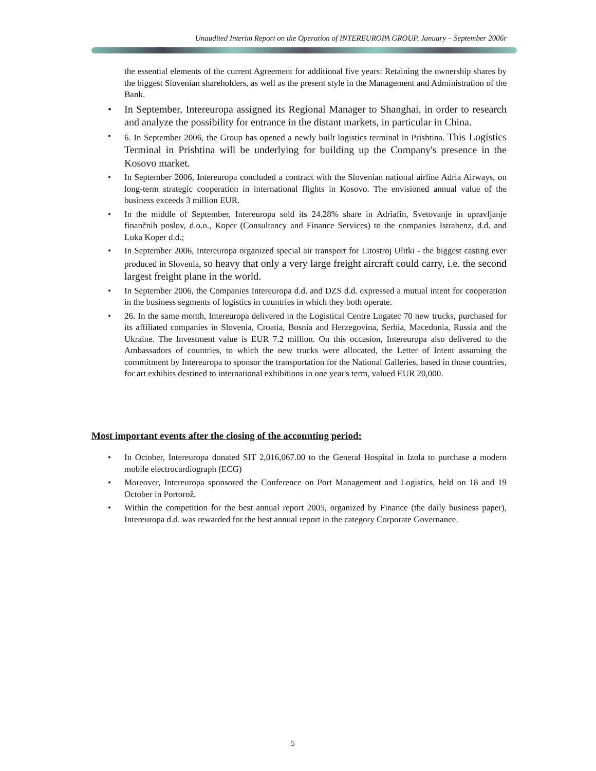Unaudited Interim Report on the Operation of INTEREUROPA GROUP, January – September 2006r
the essential elements of the current Agreement for additional five years: Retaining the ownership shares by the biggest Slovenian shareholders, as well as the present style in the Management and Administration of the Bank.
• In September, Intereuropa assigned its Regional Manager to Shanghai, in order to research and analyze the possibility for entrance in the distant markets, in particular in China.
• 6. In September 2006, the Group has opened a newly built logistics terminal in Prishtina. This Logistics Terminal in Prishtina will be underlying for building up the Company's presence in the Kosovo market.
• In September 2006, Intereuropa concluded a contract with the Slovenian national airline Adria Airways, on long-term strategic cooperation in international flights in Kosovo. The envisioned annual value of the business exceeds 3 million EUR.
• In the middle of September, Intereuropa sold its 24.28% share in Adriafin, Svetovanje in upravljanje finančnih poslov, d.o.o., Koper (Consultancy and Finance Services) to the companies Istrabenz, d.d. and Luka Koper d.d.;
• In September 2006, Intereuropa organized special air transport for Litostroj Ulitki - the biggest casting ever produced in Slovenia, so heavy that only a very large freight aircraft could carry, i.e. the second largest freight plane in the world.
• In September 2006, the Companies Intereuropa d.d. and DZS d.d. expressed a mutual intent for cooperation in the business segments of logistics in countries in which they both operate.
• 26. In the same month, Intereuropa delivered in the Logistical Centre Logatec 70 new trucks, purchased for its affiliated companies in Slovenia, Croatia, Bosnia and Herzegovina, Serbia, Macedonia, Russia and the Ukraine. The Investment value is EUR 7.2 million. On this occasion, Intereuropa also delivered to the Ambassadors of countries, to which the new trucks were allocated, the Letter of Intent assuming the commitment by Intereuropa to sponsor the transportation for the National Galleries, based in those countries, for art exhibits destined to international exhibitions in one year's term, valued EUR 20,000.
Most important events after the closing of the accounting period:
• In October, Intereuropa donated SIT 2,016,067.00 to the General Hospital in Izola to purchase a modern mobile electrocardiograph (ECG)
• Moreover, Intereuropa sponsored the Conference on Port Management and Logistics, held on 18 and 19 October in Portorož.
• Within the competition for the best annual report 2005, organized by Finance (the daily business paper), Intereuropa d.d. was rewarded for the best annual report in the category Corporate Governance.
5